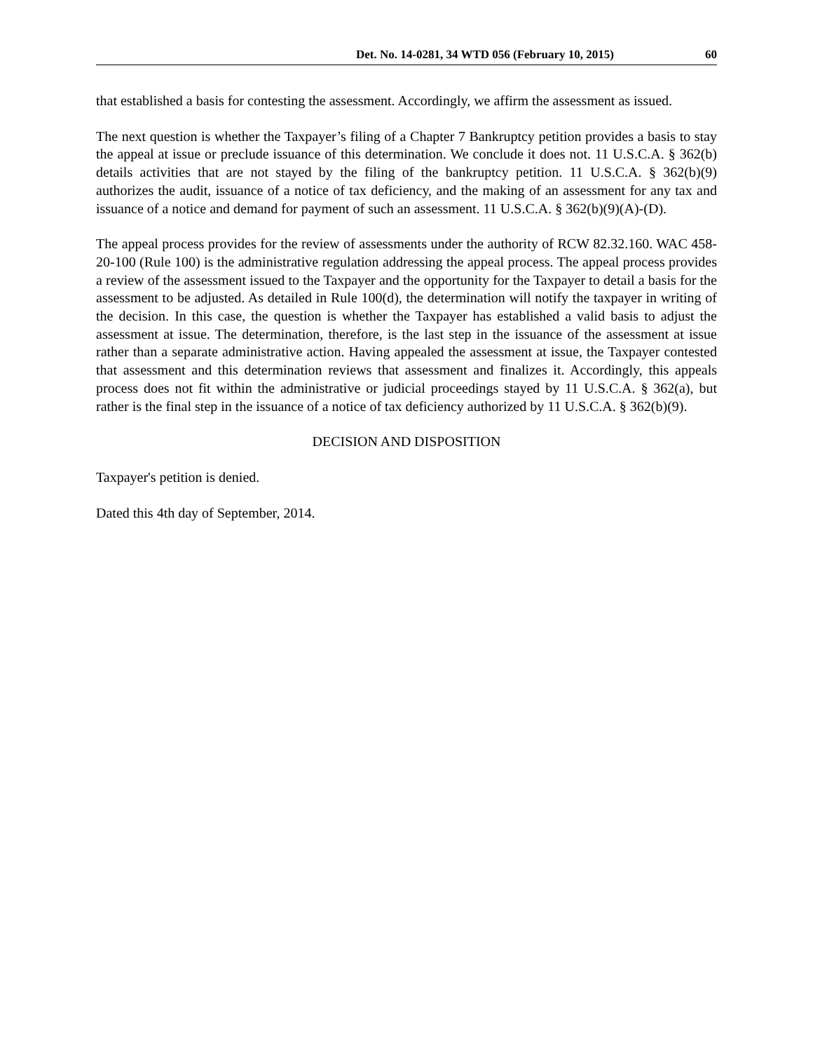Det. No. 14-0281, 34 WTD 056 (February 10, 2015) 60
that established a basis for contesting the assessment. Accordingly, we affirm the assessment as issued.
The next question is whether the Taxpayer’s filing of a Chapter 7 Bankruptcy petition provides a basis to stay the appeal at issue or preclude issuance of this determination. We conclude it does not. 11 U.S.C.A. § 362(b) details activities that are not stayed by the filing of the bankruptcy petition. 11 U.S.C.A. § 362(b)(9) authorizes the audit, issuance of a notice of tax deficiency, and the making of an assessment for any tax and issuance of a notice and demand for payment of such an assessment. 11 U.S.C.A. § 362(b)(9)(A)-(D).
The appeal process provides for the review of assessments under the authority of RCW 82.32.160. WAC 458-20-100 (Rule 100) is the administrative regulation addressing the appeal process. The appeal process provides a review of the assessment issued to the Taxpayer and the opportunity for the Taxpayer to detail a basis for the assessment to be adjusted. As detailed in Rule 100(d), the determination will notify the taxpayer in writing of the decision. In this case, the question is whether the Taxpayer has established a valid basis to adjust the assessment at issue. The determination, therefore, is the last step in the issuance of the assessment at issue rather than a separate administrative action. Having appealed the assessment at issue, the Taxpayer contested that assessment and this determination reviews that assessment and finalizes it. Accordingly, this appeals process does not fit within the administrative or judicial proceedings stayed by 11 U.S.C.A. § 362(a), but rather is the final step in the issuance of a notice of tax deficiency authorized by 11 U.S.C.A. § 362(b)(9).
DECISION AND DISPOSITION
Taxpayer's petition is denied.
Dated this 4th day of September, 2014.